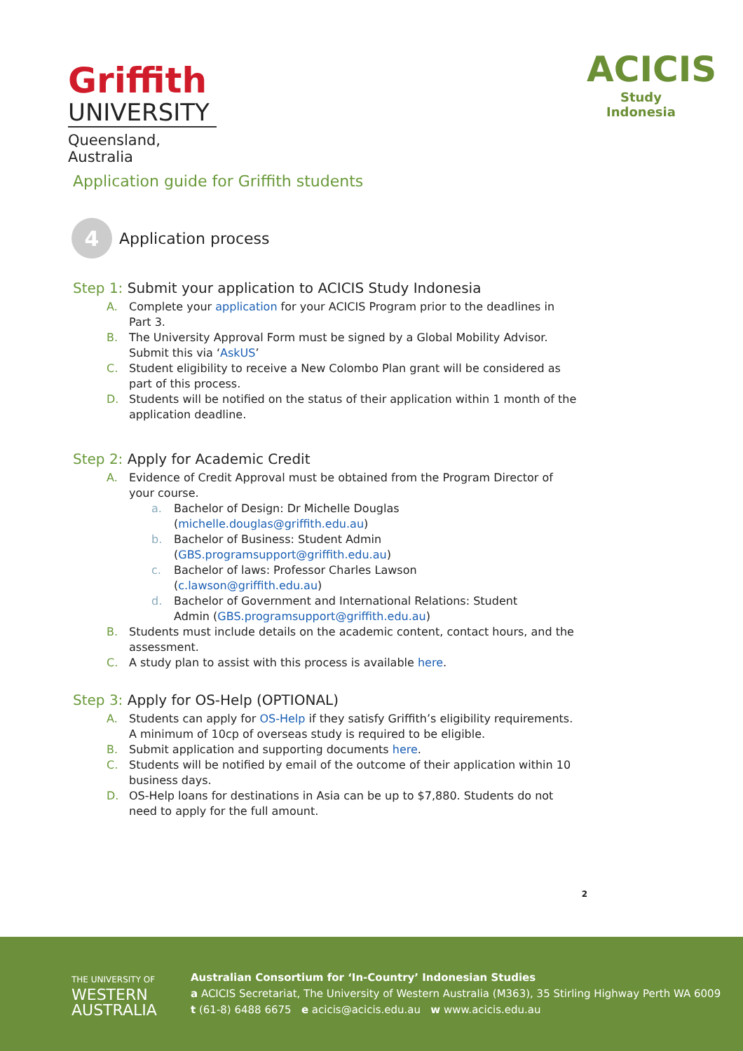Griffith
UNIVERSITY
Queensland, Australia
ACICIS
Study Indonesia
Application guide for Griffith students
4
Application process
Step 1: Submit your application to ACICIS Study Indonesia
A. Complete your application for your ACICIS Program prior to the deadlines in Part 3.
B. The University Approval Form must be signed by a Global Mobility Advisor. Submit this via ‘AskUS’
C. Student eligibility to receive a New Colombo Plan grant will be considered as part of this process.
D. Students will be notified on the status of their application within 1 month of the application deadline.
Step 2: Apply for Academic Credit
A. Evidence of Credit Approval must be obtained from the Program Director of your course.
a. Bachelor of Design: Dr Michelle Douglas
(michelle.douglas@griffith.edu.au)
b. Bachelor of Business: Student Admin
(GBS.programsupport@griffith.edu.au)
c. Bachelor of laws: Professor Charles Lawson
(c.lawson@griffith.edu.au)
d. Bachelor of Government and International Relations: Student
Admin (GBS.programsupport@griffith.edu.au)
B. Students must include details on the academic content, contact hours, and the assessment.
C. A study plan to assist with this process is available here.
Step 3: Apply for OS-Help (OPTIONAL)
A. Students can apply for OS-Help if they satisfy Griffith’s eligibility requirements. A minimum of 10cp of overseas study is required to be eligible.
B. Submit application and supporting documents here.
C. Students will be notified by email of the outcome of their application within 10 business days.
D. OS-Help loans for destinations in Asia can be up to $7,880. Students do not need to apply for the full amount.
2
THE UNIVERSITY OF
WESTERN
AUSTRALIA
Australian Consortium for ‘In-Country’ Indonesian Studies
a ACICIS Secretariat, The University of Western Australia (M363), 35 Stirling Highway Perth WA 6009
t (61-8) 6488 6675 e acicis@acicis.edu.au w www.acicis.edu.au